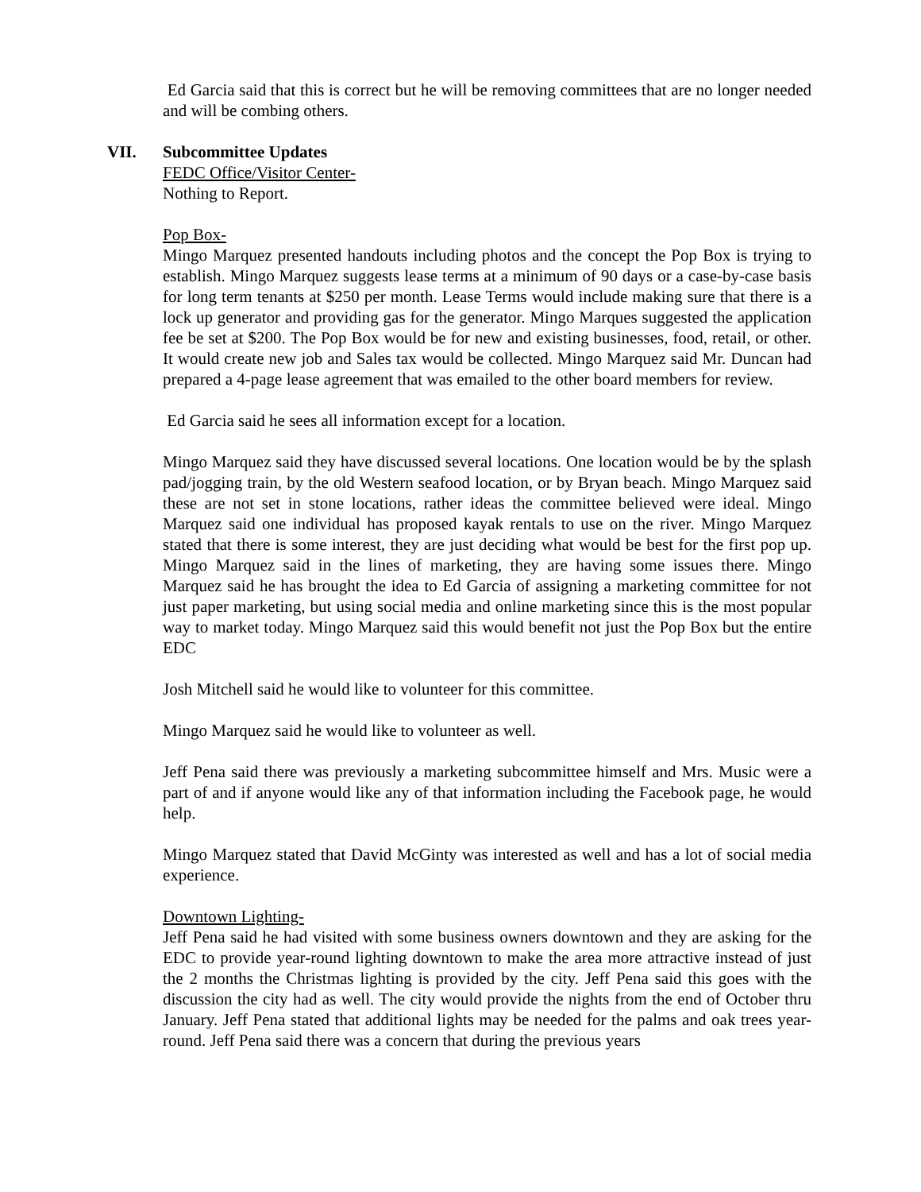Ed Garcia said that this is correct but he will be removing committees that are no longer needed and will be combing others.
VII. Subcommittee Updates
FEDC Office/Visitor Center-
Nothing to Report.
Pop Box-
Mingo Marquez presented handouts including photos and the concept the Pop Box is trying to establish. Mingo Marquez suggests lease terms at a minimum of 90 days or a case-by-case basis for long term tenants at $250 per month. Lease Terms would include making sure that there is a lock up generator and providing gas for the generator. Mingo Marques suggested the application fee be set at $200. The Pop Box would be for new and existing businesses, food, retail, or other. It would create new job and Sales tax would be collected. Mingo Marquez said Mr. Duncan had prepared a 4-page lease agreement that was emailed to the other board members for review.
Ed Garcia said he sees all information except for a location.
Mingo Marquez said they have discussed several locations. One location would be by the splash pad/jogging train, by the old Western seafood location, or by Bryan beach. Mingo Marquez said these are not set in stone locations, rather ideas the committee believed were ideal. Mingo Marquez said one individual has proposed kayak rentals to use on the river. Mingo Marquez stated that there is some interest, they are just deciding what would be best for the first pop up. Mingo Marquez said in the lines of marketing, they are having some issues there. Mingo Marquez said he has brought the idea to Ed Garcia of assigning a marketing committee for not just paper marketing, but using social media and online marketing since this is the most popular way to market today. Mingo Marquez said this would benefit not just the Pop Box but the entire EDC
Josh Mitchell said he would like to volunteer for this committee.
Mingo Marquez said he would like to volunteer as well.
Jeff Pena said there was previously a marketing subcommittee himself and Mrs. Music were a part of and if anyone would like any of that information including the Facebook page, he would help.
Mingo Marquez stated that David McGinty was interested as well and has a lot of social media experience.
Downtown Lighting-
Jeff Pena said he had visited with some business owners downtown and they are asking for the EDC to provide year-round lighting downtown to make the area more attractive instead of just the 2 months the Christmas lighting is provided by the city. Jeff Pena said this goes with the discussion the city had as well. The city would provide the nights from the end of October thru January. Jeff Pena stated that additional lights may be needed for the palms and oak trees year-round. Jeff Pena said there was a concern that during the previous years